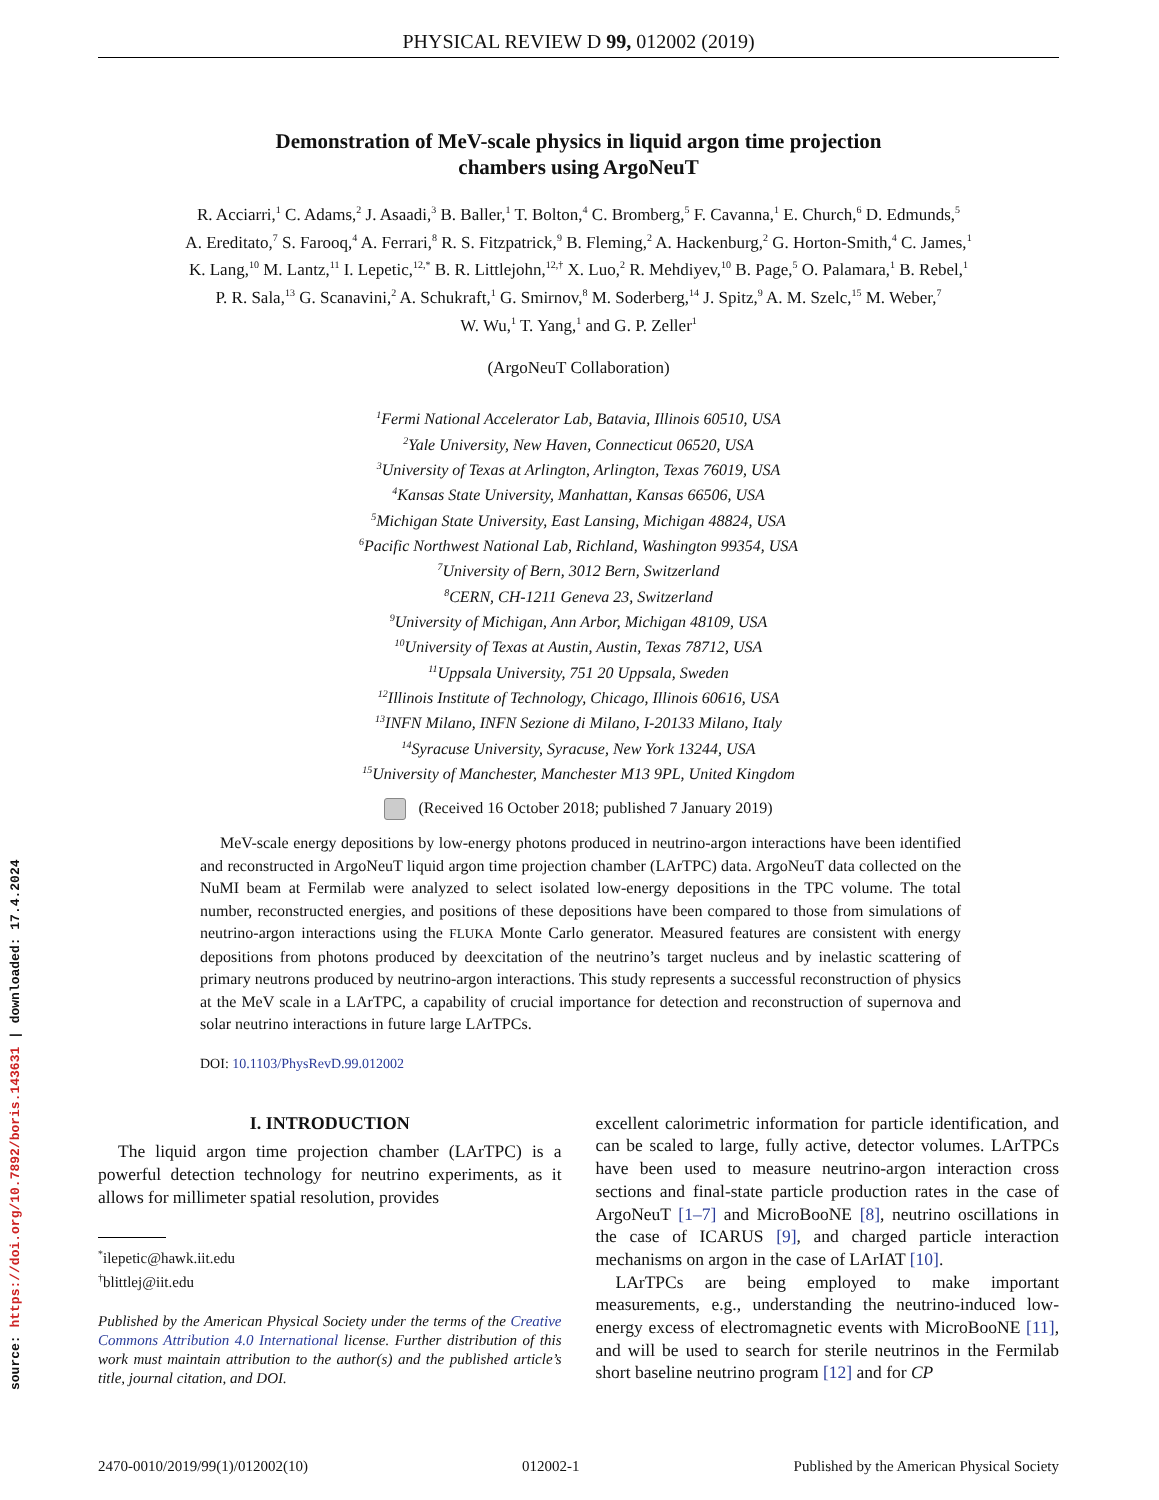source: https://doi.org/10.7892/boris.143631 | downloaded: 17.4.2024
PHYSICAL REVIEW D 99, 012002 (2019)
Demonstration of MeV-scale physics in liquid argon time projection
chambers using ArgoNeuT
R. Acciarri,<sup>1</sup> C. Adams,<sup>2</sup> J. Asaadi,<sup>3</sup> B. Baller,<sup>1</sup> T. Bolton,<sup>4</sup> C. Bromberg,<sup>5</sup> F. Cavanna,<sup>1</sup> E. Church,<sup>6</sup> D. Edmunds,<sup>5</sup>
A. Ereditato,<sup>7</sup> S. Farooq,<sup>4</sup> A. Ferrari,<sup>8</sup> R. S. Fitzpatrick,<sup>9</sup> B. Fleming,<sup>2</sup> A. Hackenburg,<sup>2</sup> G. Horton-Smith,<sup>4</sup> C. James,<sup>1</sup>
K. Lang,<sup>10</sup> M. Lantz,<sup>11</sup> I. Lepetic,<sup>12,*</sup> B. R. Littlejohn,<sup>12,†</sup> X. Luo,<sup>2</sup> R. Mehdiyev,<sup>10</sup> B. Page,<sup>5</sup> O. Palamara,<sup>1</sup> B. Rebel,<sup>1</sup>
P. R. Sala,<sup>13</sup> G. Scanavini,<sup>2</sup> A. Schukraft,<sup>1</sup> G. Smirnov,<sup>8</sup> M. Soderberg,<sup>14</sup> J. Spitz,<sup>9</sup> A. M. Szelc,<sup>15</sup> M. Weber,<sup>7</sup>
W. Wu,<sup>1</sup> T. Yang,<sup>1</sup> and G. P. Zeller<sup>1</sup>
(ArgoNeuT Collaboration)
<sup>1</sup> Fermi National Accelerator Lab, Batavia, Illinois 60510, USA
<sup>2</sup> Yale University, New Haven, Connecticut 06520, USA
<sup>3</sup> University of Texas at Arlington, Arlington, Texas 76019, USA
<sup>4</sup> Kansas State University, Manhattan, Kansas 66506, USA
<sup>5</sup> Michigan State University, East Lansing, Michigan 48824, USA
<sup>6</sup> Pacific Northwest National Lab, Richland, Washington 99354, USA
<sup>7</sup> University of Bern, 3012 Bern, Switzerland
<sup>8</sup>CERN, CH-1211 Geneva 23, Switzerland
<sup>9</sup> University of Michigan, Ann Arbor, Michigan 48109, USA
<sup>10</sup> University of Texas at Austin, Austin, Texas 78712, USA
<sup>11</sup> Uppsala University, 751 20 Uppsala, Sweden
<sup>12</sup> Illinois Institute of Technology, Chicago, Illinois 60616, USA
<sup>13</sup> INFN Milano, INFN Sezione di Milano, I-20133 Milano, Italy
<sup>14</sup> Syracuse University, Syracuse, New York 13244, USA
<sup>15</sup> University of Manchester, Manchester M13 9PL, United Kingdom
(Received 16 October 2018; published 7 January 2019)
MeV-scale energy depositions by low-energy photons produced in neutrino-argon interactions have been identified and reconstructed in ArgoNeuT liquid argon time projection chamber (LArTPC) data. ArgoNeuT data collected on the NuMI beam at Fermilab were analyzed to select isolated low-energy depositions in the TPC volume. The total number, reconstructed energies, and positions of these depositions have been compared to those from simulations of neutrino-argon interactions using the FLUKA Monte Carlo generator. Measured features are consistent with energy depositions from photons produced by deexcitation of the neutrino’s target nucleus and by inelastic scattering of primary neutrons produced by neutrino-argon interactions. This study represents a successful reconstruction of physics at the MeV scale in a LArTPC, a capability of crucial importance for detection and reconstruction of supernova and solar neutrino interactions in future large LArTPCs.
DOI: 10.1103/PhysRevD.99.012002
I. INTRODUCTION
The liquid argon time projection chamber (LArTPC) is a powerful detection technology for neutrino experiments, as it allows for millimeter spatial resolution, provides
<sup>*</sup> ilepetic@hawk.iit.edu
<sup>†</sup> blittlej@iit.edu
Published by the American Physical Society under the terms of the Creative Commons Attribution 4.0 International license. Further distribution of this work must maintain attribution to the author(s) and the published article’s title, journal citation, and DOI.
excellent calorimetric information for particle identification, and can be scaled to large, fully active, detector volumes. LArTPCs have been used to measure neutrino-argon interaction cross sections and final-state particle production rates in the case of ArgoNeuT [1–7] and MicroBooNE [8], neutrino oscillations in the case of ICARUS [9], and charged particle interaction mechanisms on argon in the case of LArIAT [10].
LArTPCs are being employed to make important measurements, e.g., understanding the neutrino-induced low-energy excess of electromagnetic events with MicroBooNE [11], and will be used to search for sterile neutrinos in the Fermilab short baseline neutrino program [12] and for CP
2470-0010/2019/99(1)/012002(10) 012002-1 Published by the American Physical Society